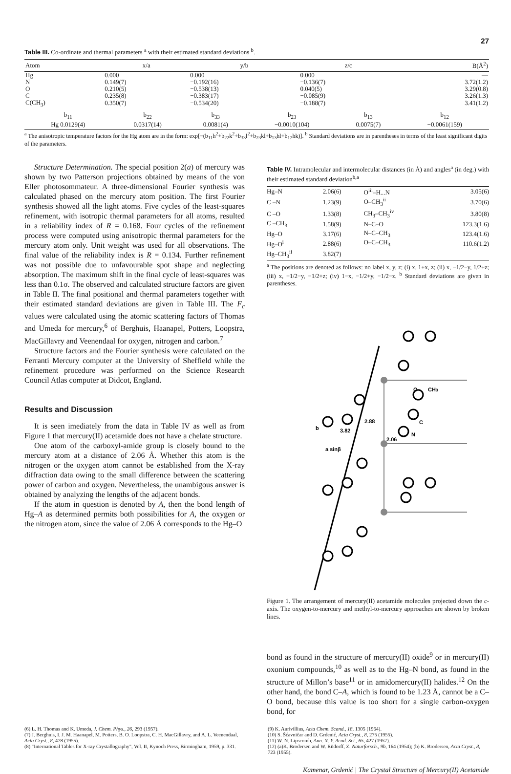27
Table III. Co-ordinate and thermal parameters <sup>a</sup> with their estimated standard deviations <sup>b</sup>.
| Atom | x/a | y/b | z/c | B(Å<sup>2</sup>) |
| --- | --- | --- | --- | --- |
| Hg | 0.000 | 0.000 | 0.000 | — |
| N | 0.149(7) | −0.192(16) | −0.136(7) | 3.72(1.2) |
| O | 0.210(5) | −0.538(13) | 0.040(5) | 3.29(0.8) |
| C | 0.235(8) | −0.383(17) | −0.085(9) | 3.26(1.3) |
| C(CH<sub>3</sub>) | 0.350(7) | −0.534(20) | −0.188(7) | 3.41(1.2) |
| b<sub>11</sub> | b<sub>22</sub> | b<sub>33</sub> | b<sub>23</sub> | b<sub>13</sub> | b<sub>12</sub> |
| Hg 0.0129(4) | 0.0317(14) | 0.0081(4) | −0.0010(104) | 0.0075(7) | −0.0061(159) |
<sup>a</sup> The anisotropic temperature factors for the Hg atom are in the form: exp[−(b<sub>11</sub>h<sup>2</sup>+b<sub>22</sub>k<sup>2</sup>+b<sub>33</sub>l<sup>2</sup>+b<sub>23</sub>kl+b<sub>13</sub>hl+b<sub>12</sub>hk)]. <sup>b</sup> Standard deviations are in parentheses in terms of the least significant digits of the parameters.
Structure Determination. The special position 2(a) of mercury was shown by two Patterson projections obtained by means of the von Eller photosommateur. A three-dimensional Fourier synthesis was calculated phased on the mercury atom position. The first Fourier synthesis showed all the light atoms. Five cycles of the least-squares refinement, with isotropic thermal parameters for all atoms, resulted in a reliability index of R = 0.168. Four cycles of the refinement process were computed using anisotropic thermal parameters for the mercury atom only. Unit weight was used for all observations. The final value of the reliability index is R = 0.134. Further refinement was not possible due to unfavourable spot shape and neglecting absorption. The maximum shift in the final cycle of least-squares was less than 0.1σ. The observed and calculated structure factors are given in Table II. The final positional and thermal parameters together with their estimated standard deviations are given in Table III. The F<sub>c</sub> values were calculated using the atomic scattering factors of Thomas and Umeda for mercury,<sup>6</sup> of Berghuis, Haanapel, Potters, Loopstra, MacGillavry and Veenendaal for oxygen, nitrogen and carbon.<sup>7</sup>
Structure factors and the Fourier synthesis were calculated on the Ferranti Mercury computer at the University of Sheffield while the refinement procedure was performed on the Science Research Council Atlas computer at Didcot, England.
Results and Discussion
It is seen imediately from the data in Table IV as well as from Figure 1 that mercury(II) acetamide does not have a chelate structure.
One atom of the carboxyl-amide group is closely bound to the mercury atom at a distance of 2.06 Å. Whether this atom is the nitrogen or the oxygen atom cannot be established from the X-ray diffraction data owing to the small difference between the scattering power of carbon and oxygen. Nevertheless, the unambigous answer is obtained by analyzing the lengths of the adjacent bonds.
If the atom in question is denoted by A, then the bond length of Hg–A as determined permits both possibilities for A, the oxygen or the nitrogen atom, since the value of 2.06 Å corresponds to the Hg–O
Table IV. Intramolecular and intermolecular distances (in Å) and angles<sup>a</sup> (in deg.) with their estimated standard deviation<sup>b,a</sup>
| Hg–N | 2.06(6) | O<sup>iii</sup>–H...N | 3.05(6) |
| C –N | 1.23(9) | O–CH<sub>3</sub><sup>ii</sup> | 3.70(6) |
| C –O | 1.33(8) | CH<sub>3</sub>–CH<sub>3</sub><sup>iv</sup> | 3.80(8) |
| C –CH<sub>3</sub> | 1.58(9) | N–C–O | 123.3(1.6) |
| Hg–O | 3.17(6) | N–C–CH<sub>3</sub> | 123.4(1.6) |
| Hg–O<sup>i</sup> | 2.88(6) | O–C–CH<sub>3</sub> | 110.6(1.2) |
| Hg–CH<sub>3</sub><sup>ii</sup> | 3.82(7) | | |
<sup>a</sup> The positions are denoted as follows: no label x, y, z; (i) x, 1+x, z; (ii) x, −1/2−y, 1/2+z; (iii) x, −1/2−y, −1/2+z; (iv) 1−x, −1/2+y, −1/2−z. <sup>b</sup> Standard deviations are given in parentheses.
O
CH3
C
N
2.88
3.82
2.06
b
a sinβ
Figure 1. The arrangement of mercury(II) acetamide molecules projected down the c-axis. The oxygen-to-mercury and methyl-to-mercury approaches are shown by broken lines.
bond as found in the structure of mercury(II) oxide<sup>9</sup> or in mercury(II) oxonium compounds,<sup>10</sup> as well as to the Hg–N bond, as found in the structure of Millon’s base<sup>11</sup> or in amidomercury(II) halides.<sup>12</sup> On the other hand, the bond C–A, which is found to be 1.23 Å, cannot be a C–O bond, because this value is too short for a single carbon-oxygen bond, for
(6) L. H. Thomas and K. Umeda, J. Chem. Phys., 26, 293 (1957).
(7) J. Berghuis, I. J. M. Haanapel, M. Potters, B. O. Loopstra, C. H. MacGillavry, and A. L. Veenendaal, Acta Cryst., 8, 478 (1955).
(8) "International Tables for X-ray Crystallography", Vol. II, Kynoch Press, Birmingham, 1959, p. 331.
(9) K. Aurivillius, Acta Chem. Scand., 18, 1305 (1964).
(10) S. Šćavničar and D. Grdenić, Acta Cryst., 8, 275 (1955).
(11) W. N. Lipscomb, Ann. N. Y. Acad. Sci., 65, 427 (1957).
(12) (a)K. Brodersen and W. Rüdorff, Z. Naturforsch., 9b, 164 (1954); (b) K. Brodersen, Acta Cryst., 8, 723 (1955).
Kamenar, Grdenić | The Crystal Structure of Mercury(II) Acetamide